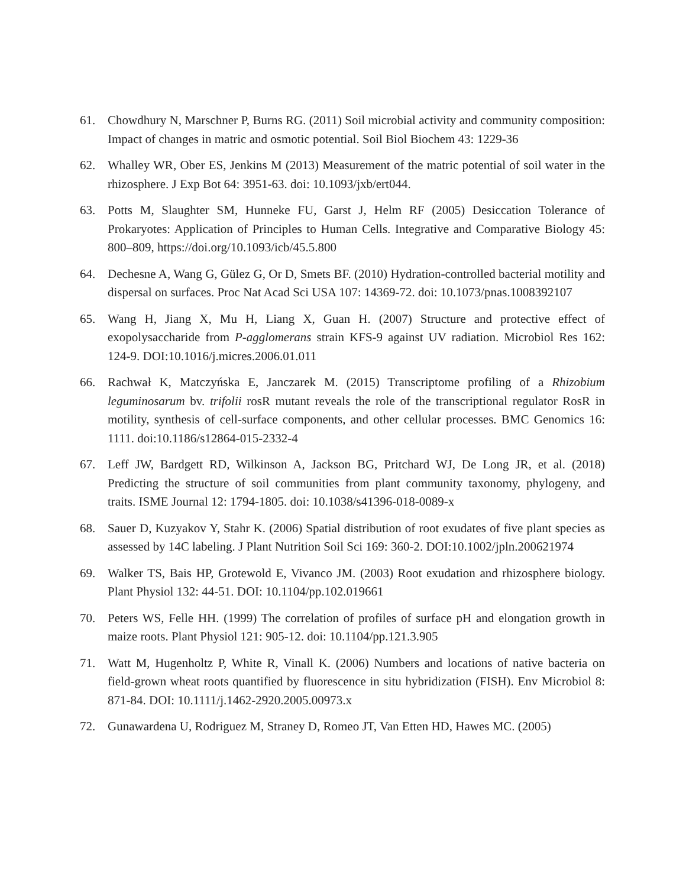61. Chowdhury N, Marschner P, Burns RG. (2011) Soil microbial activity and community composition: Impact of changes in matric and osmotic potential. Soil Biol Biochem 43: 1229-36
62. Whalley WR, Ober ES, Jenkins M (2013) Measurement of the matric potential of soil water in the rhizosphere. J Exp Bot 64: 3951-63. doi: 10.1093/jxb/ert044.
63. Potts M, Slaughter SM, Hunneke FU, Garst J, Helm RF (2005) Desiccation Tolerance of Prokaryotes: Application of Principles to Human Cells. Integrative and Comparative Biology 45: 800–809, https://doi.org/10.1093/icb/45.5.800
64. Dechesne A, Wang G, Gülez G, Or D, Smets BF. (2010) Hydration-controlled bacterial motility and dispersal on surfaces. Proc Nat Acad Sci USA 107: 14369-72. doi: 10.1073/pnas.1008392107
65. Wang H, Jiang X, Mu H, Liang X, Guan H. (2007) Structure and protective effect of exopolysaccharide from P-agglomerans strain KFS-9 against UV radiation. Microbiol Res 162: 124-9. DOI:10.1016/j.micres.2006.01.011
66. Rachwał K, Matczyńska E, Janczarek M. (2015) Transcriptome profiling of a Rhizobium leguminosarum bv. trifolii rosR mutant reveals the role of the transcriptional regulator RosR in motility, synthesis of cell-surface components, and other cellular processes. BMC Genomics 16: 1111. doi:10.1186/s12864-015-2332-4
67. Leff JW, Bardgett RD, Wilkinson A, Jackson BG, Pritchard WJ, De Long JR, et al. (2018) Predicting the structure of soil communities from plant community taxonomy, phylogeny, and traits. ISME Journal 12: 1794-1805. doi: 10.1038/s41396-018-0089-x
68. Sauer D, Kuzyakov Y, Stahr K. (2006) Spatial distribution of root exudates of five plant species as assessed by 14C labeling. J Plant Nutrition Soil Sci 169: 360-2. DOI:10.1002/jpln.200621974
69. Walker TS, Bais HP, Grotewold E, Vivanco JM. (2003) Root exudation and rhizosphere biology. Plant Physiol 132: 44-51. DOI: 10.1104/pp.102.019661
70. Peters WS, Felle HH. (1999) The correlation of profiles of surface pH and elongation growth in maize roots. Plant Physiol 121: 905-12. doi: 10.1104/pp.121.3.905
71. Watt M, Hugenholtz P, White R, Vinall K. (2006) Numbers and locations of native bacteria on field-grown wheat roots quantified by fluorescence in situ hybridization (FISH). Env Microbiol 8: 871-84. DOI: 10.1111/j.1462-2920.2005.00973.x
72. Gunawardena U, Rodriguez M, Straney D, Romeo JT, Van Etten HD, Hawes MC. (2005)